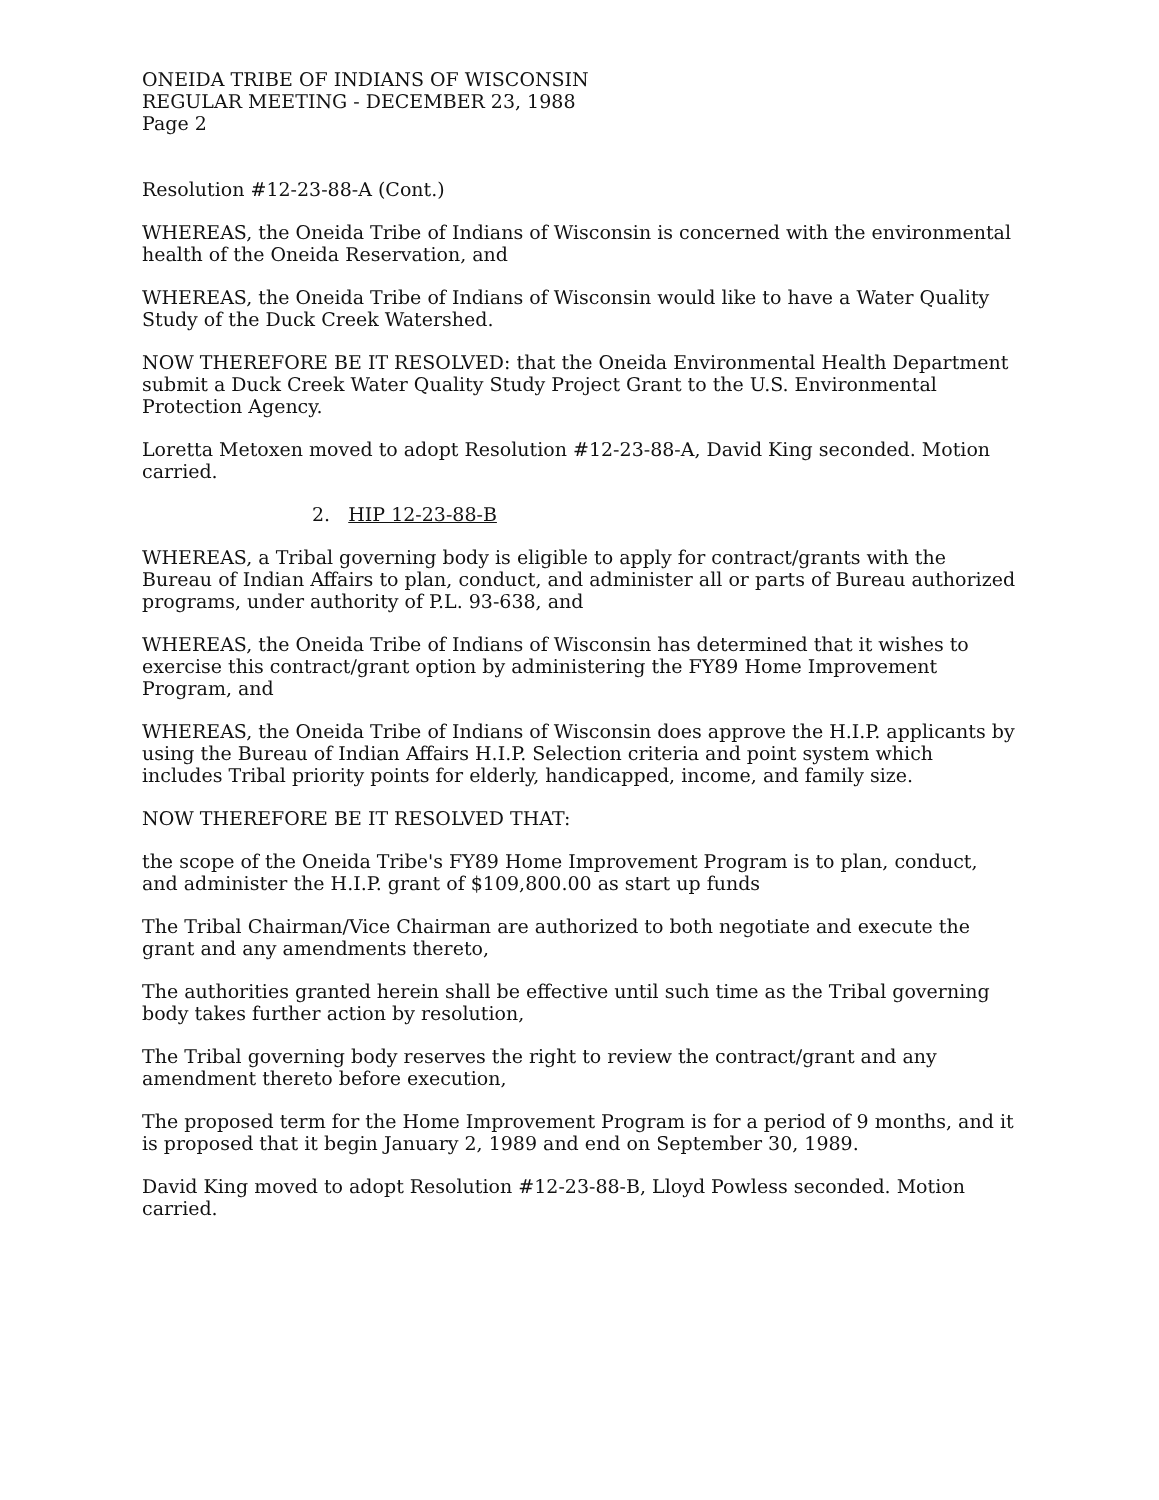ONEIDA TRIBE OF INDIANS OF WISCONSIN
REGULAR MEETING - DECEMBER 23, 1988
Page 2
Resolution #12-23-88-A (Cont.)
WHEREAS, the Oneida Tribe of Indians of Wisconsin is concerned with the environmental health of the Oneida Reservation, and
WHEREAS, the Oneida Tribe of Indians of Wisconsin would like to have a Water Quality Study of the Duck Creek Watershed.
NOW THEREFORE BE IT RESOLVED: that the Oneida Environmental Health Department submit a Duck Creek Water Quality Study Project Grant to the U.S. Environmental Protection Agency.
Loretta Metoxen moved to adopt Resolution #12-23-88-A, David King seconded. Motion carried.
2. HIP 12-23-88-B
WHEREAS, a Tribal governing body is eligible to apply for contract/grants with the Bureau of Indian Affairs to plan, conduct, and administer all or parts of Bureau authorized programs, under authority of P.L. 93-638, and
WHEREAS, the Oneida Tribe of Indians of Wisconsin has determined that it wishes to exercise this contract/grant option by administering the FY89 Home Improvement Program, and
WHEREAS, the Oneida Tribe of Indians of Wisconsin does approve the H.I.P. applicants by using the Bureau of Indian Affairs H.I.P. Selection criteria and point system which includes Tribal priority points for elderly, handicapped, income, and family size.
NOW THEREFORE BE IT RESOLVED THAT:
the scope of the Oneida Tribe's FY89 Home Improvement Program is to plan, conduct, and administer the H.I.P. grant of $109,800.00 as start up funds
The Tribal Chairman/Vice Chairman are authorized to both negotiate and execute the grant and any amendments thereto,
The authorities granted herein shall be effective until such time as the Tribal governing body takes further action by resolution,
The Tribal governing body reserves the right to review the contract/grant and any amendment thereto before execution,
The proposed term for the Home Improvement Program is for a period of 9 months, and it is proposed that it begin January 2, 1989 and end on September 30, 1989.
David King moved to adopt Resolution #12-23-88-B, Lloyd Powless seconded. Motion carried.